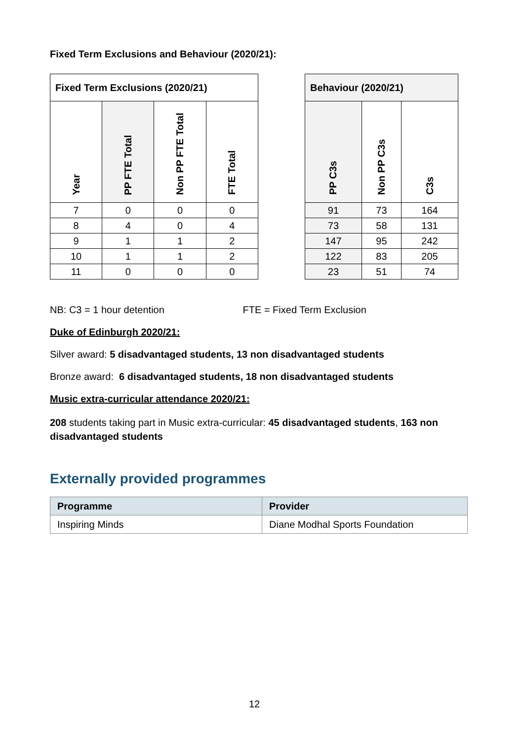Fixed Term Exclusions and Behaviour (2020/21):
| Fixed Term Exclusions (2020/21) | | | |
| --- | --- | --- | --- |
| Year | PP FTE Total | Non PP FTE Total | FTE Total |
| 7 | 0 | 0 | 0 |
| 8 | 4 | 0 | 4 |
| 9 | 1 | 1 | 2 |
| 10 | 1 | 1 | 2 |
| 11 | 0 | 0 | 0 |
| Behaviour (2020/21) | | |
| --- | --- | --- |
| PP C3s | Non PP C3s | C3s |
| 91 | 73 | 164 |
| 73 | 58 | 131 |
| 147 | 95 | 242 |
| 122 | 83 | 205 |
| 23 | 51 | 74 |
NB: C3 = 1 hour detention FTE = Fixed Term Exclusion
Duke of Edinburgh 2020/21:
Silver award: 5 disadvantaged students, 13 non disadvantaged students
Bronze award: 6 disadvantaged students, 18 non disadvantaged students
Music extra-curricular attendance 2020/21:
208 students taking part in Music extra-curricular: 45 disadvantaged students, 163 non disadvantaged students
Externally provided programmes
| Programme | Provider |
| --- | --- |
| Inspiring Minds | Diane Modhal Sports Foundation |
12